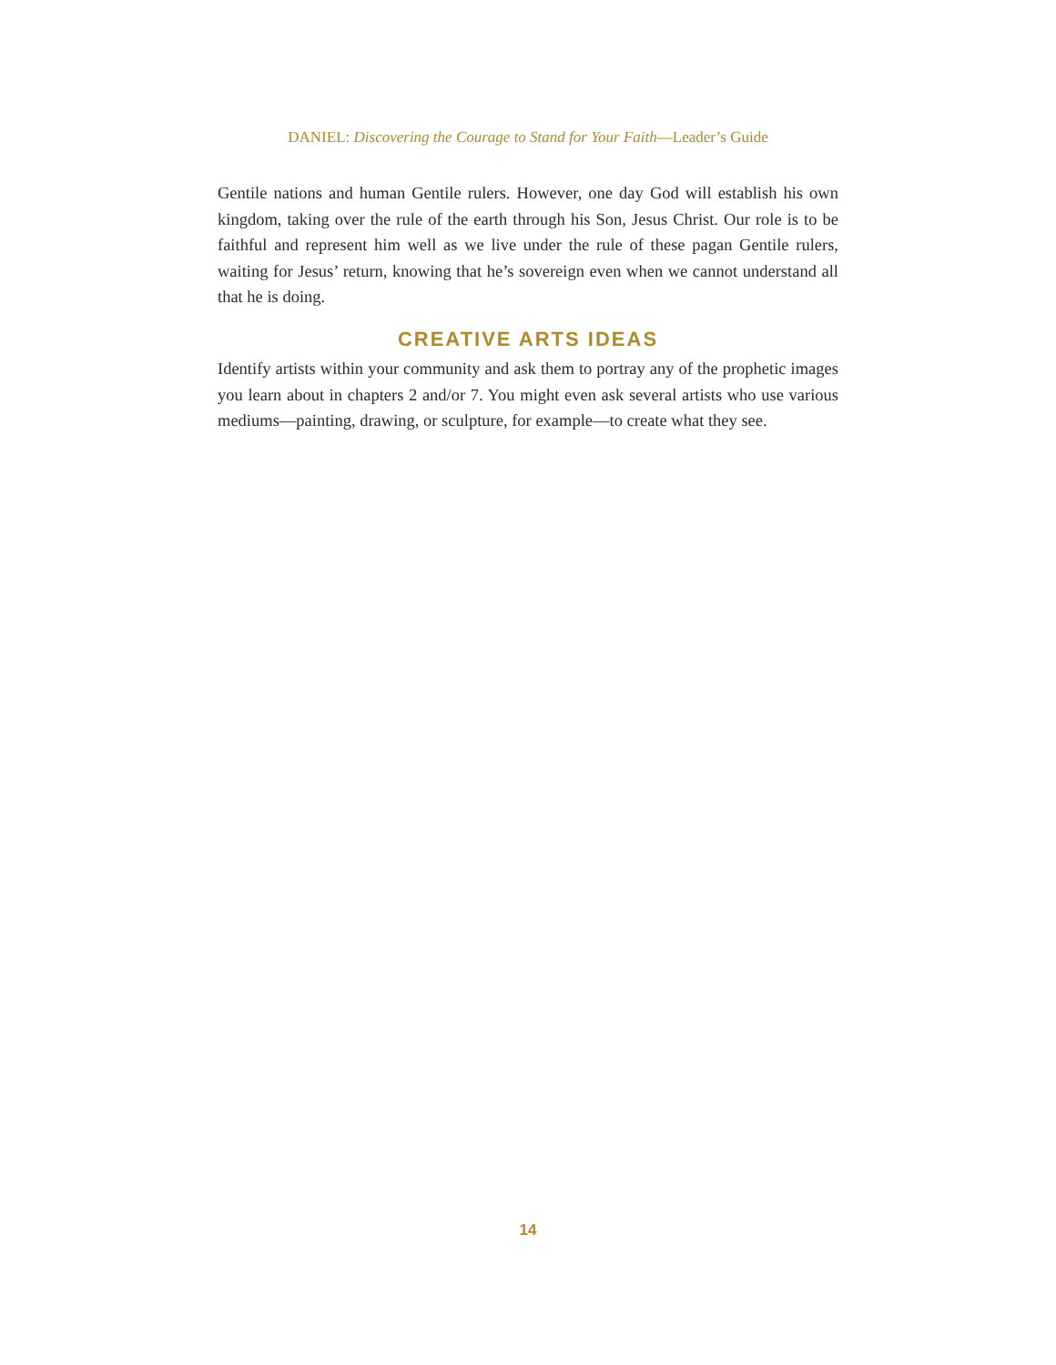DANIEL: Discovering the Courage to Stand for Your Faith—Leader’s Guide
Gentile nations and human Gentile rulers. However, one day God will establish his own kingdom, taking over the rule of the earth through his Son, Jesus Christ. Our role is to be faithful and represent him well as we live under the rule of these pagan Gentile rulers, waiting for Jesus’ return, knowing that he’s sovereign even when we cannot understand all that he is doing.
CREATIVE ARTS IDEAS
Identify artists within your community and ask them to portray any of the prophetic images you learn about in chapters 2 and/or 7. You might even ask several artists who use various mediums—painting, drawing, or sculpture, for example—to create what they see.
14